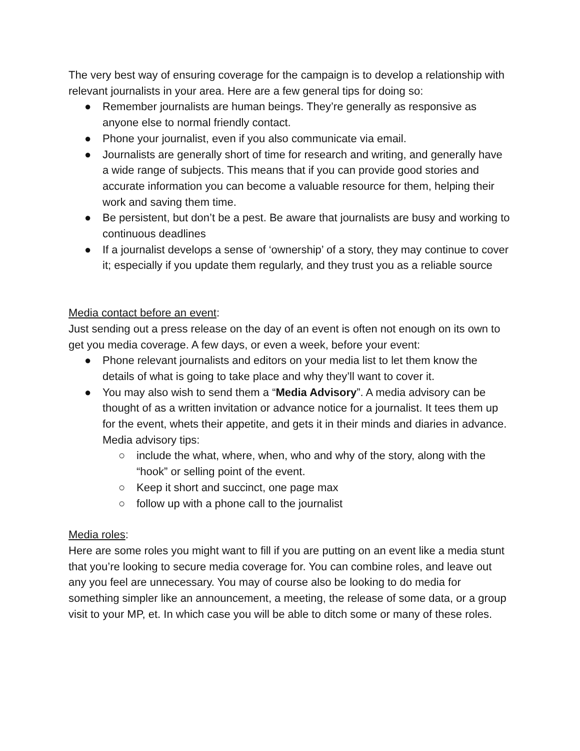The very best way of ensuring coverage for the campaign is to develop a relationship with relevant journalists in your area. Here are a few general tips for doing so:
● Remember journalists are human beings. They’re generally as responsive as anyone else to normal friendly contact.
● Phone your journalist, even if you also communicate via email.
● Journalists are generally short of time for research and writing, and generally have a wide range of subjects. This means that if you can provide good stories and accurate information you can become a valuable resource for them, helping their work and saving them time.
● Be persistent, but don’t be a pest. Be aware that journalists are busy and working to continuous deadlines
● If a journalist develops a sense of ‘ownership’ of a story, they may continue to cover it; especially if you update them regularly, and they trust you as a reliable source
Media contact before an event:
Just sending out a press release on the day of an event is often not enough on its own to get you media coverage. A few days, or even a week, before your event:
● Phone relevant journalists and editors on your media list to let them know the details of what is going to take place and why they’ll want to cover it.
● You may also wish to send them a “Media Advisory”. A media advisory can be thought of as a written invitation or advance notice for a journalist. It tees them up for the event, whets their appetite, and gets it in their minds and diaries in advance. Media advisory tips:
○ include the what, where, when, who and why of the story, along with the “hook” or selling point of the event.
○ Keep it short and succinct, one page max
○ follow up with a phone call to the journalist
Media roles:
Here are some roles you might want to fill if you are putting on an event like a media stunt that you’re looking to secure media coverage for. You can combine roles, and leave out any you feel are unnecessary. You may of course also be looking to do media for something simpler like an announcement, a meeting, the release of some data, or a group visit to your MP, et. In which case you will be able to ditch some or many of these roles.